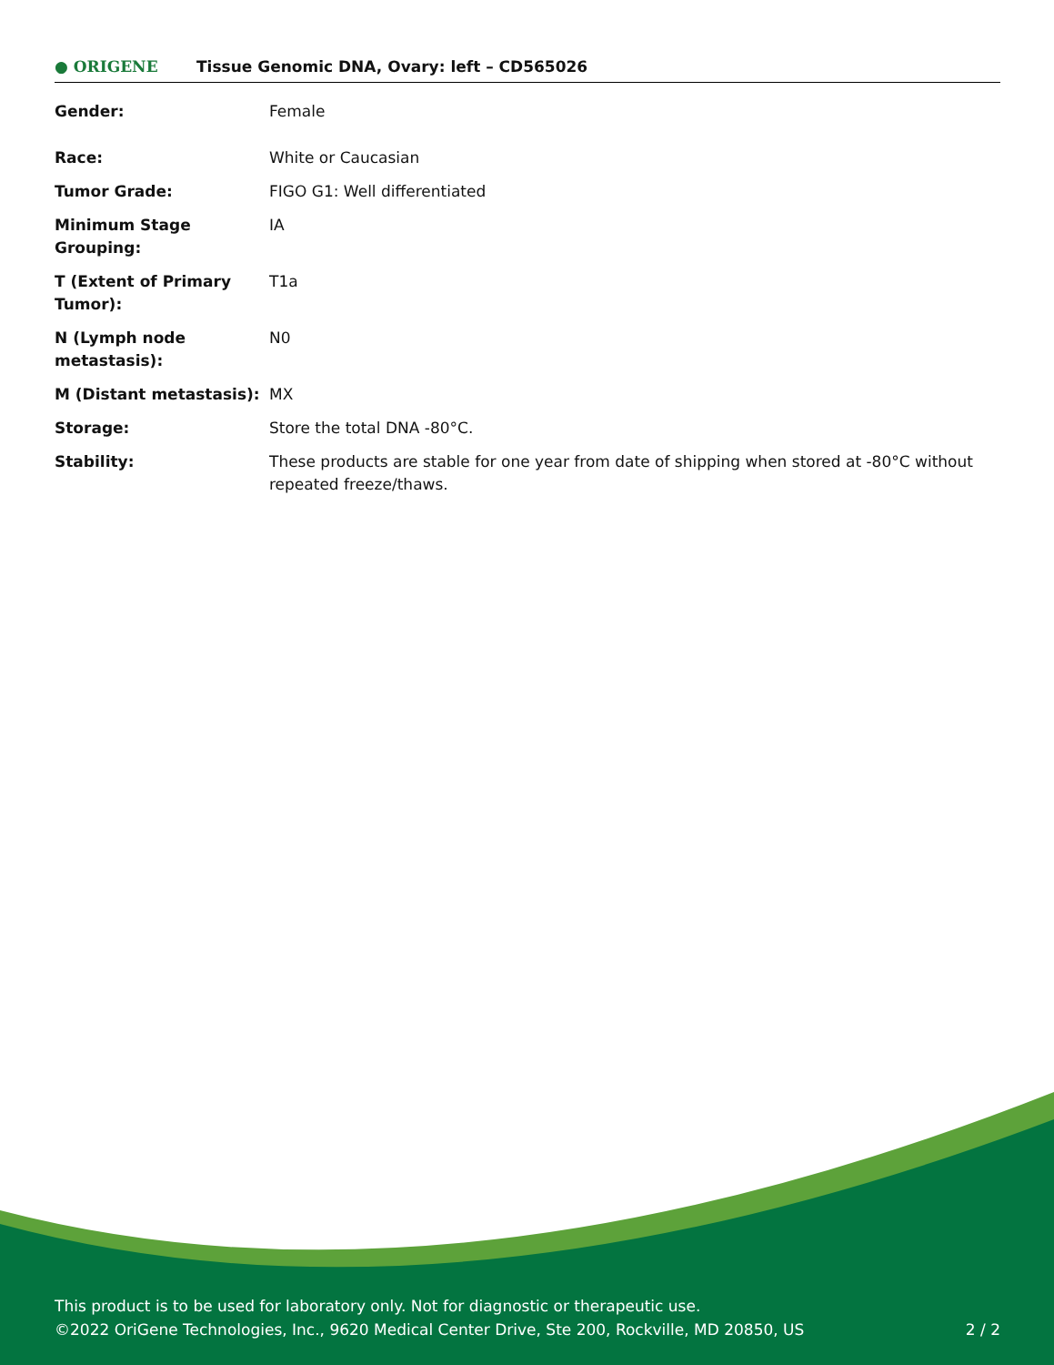● ORIGENE
Tissue Genomic DNA, Ovary: left – CD565026
| Gender: | Female |
| Race: | White or Caucasian |
| Tumor Grade: | FIGO G1: Well differentiated |
| Minimum Stage Grouping: | IA |
| T (Extent of Primary Tumor): | T1a |
| N (Lymph node metastasis): | N0 |
| M (Distant metastasis): | MX |
| Storage: | Store the total DNA -80°C. |
| Stability: | These products are stable for one year from date of shipping when stored at -80°C without repeated freeze/thaws. |
This product is to be used for laboratory only. Not for diagnostic or therapeutic use.
©2022 OriGene Technologies, Inc., 9620 Medical Center Drive, Ste 200, Rockville, MD 20850, US 2 / 2